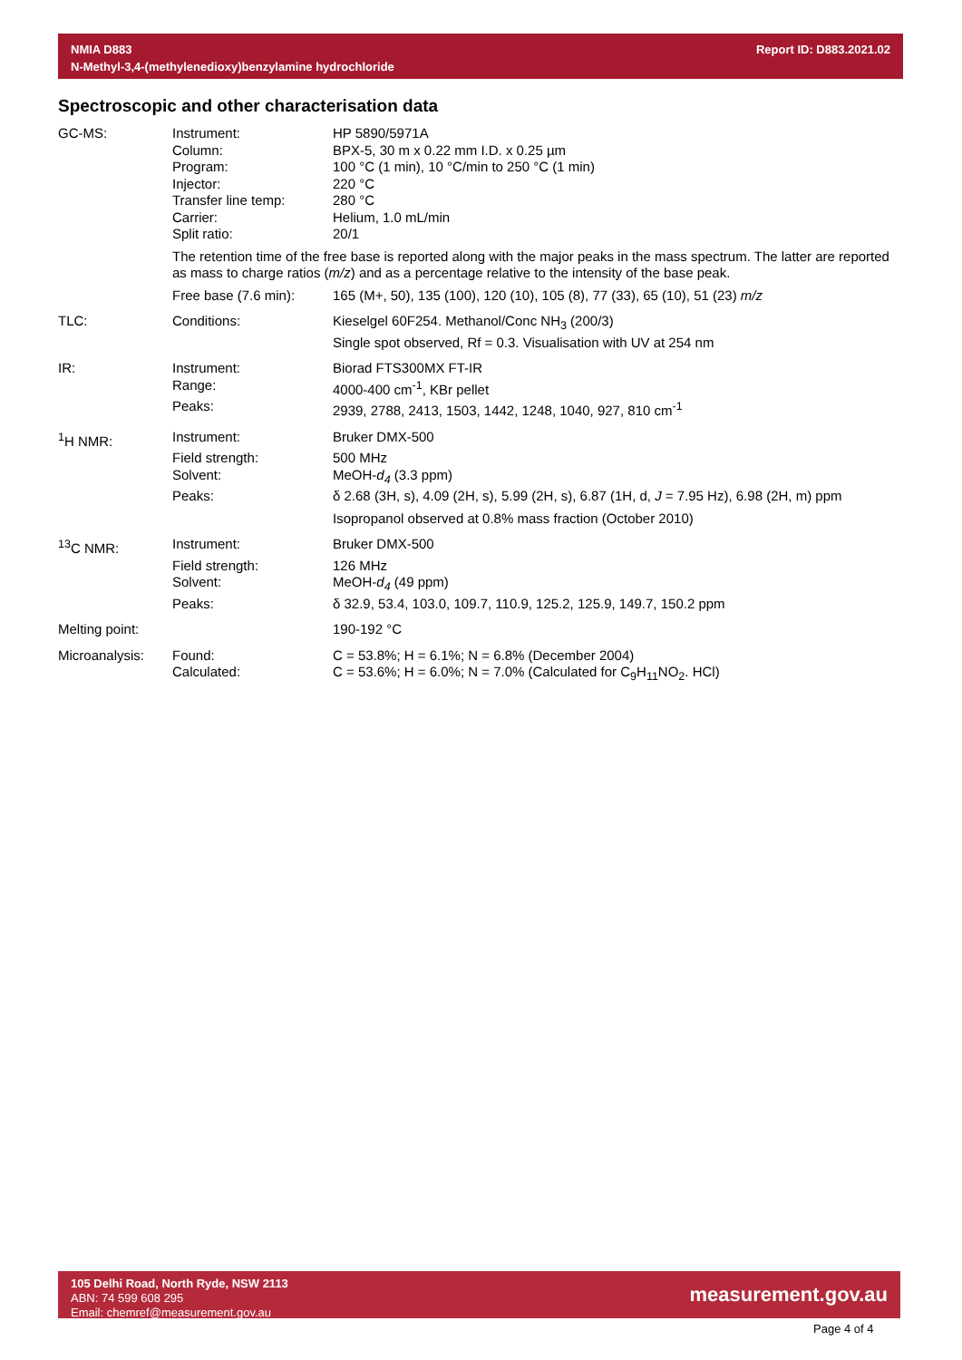NMIA D883
N-Methyl-3,4-(methylenedioxy)benzylamine hydrochloride
Report ID: D883.2021.02
Spectroscopic and other characterisation data
| GC-MS: | Instrument: | HP 5890/5971A |
| | Column: | BPX-5, 30 m x 0.22 mm I.D. x 0.25 µm |
| | Program: | 100 °C (1 min), 10 °C/min to 250 °C (1 min) |
| | Injector: | 220 °C |
| | Transfer line temp: | 280 °C |
| | Carrier: | Helium, 1.0 mL/min |
| | Split ratio: | 20/1 |
| | The retention time of the free base is reported along with the major peaks in the mass spectrum. The latter are reported as mass to charge ratios ( m/z ) and as a percentage relative to the intensity of the base peak. | |
| | Free base (7.6 min): | 165 (M+, 50), 135 (100), 120 (10), 105 (8), 77 (33), 65 (10), 51 (23) m/z |
| TLC: | Conditions: | Kieselgel 60F254. Methanol/Conc NH<sub>3</sub> (200/3) |
| | | Single spot observed, Rf = 0.3. Visualisation with UV at 254 nm |
| IR: | Instrument: | Biorad FTS300MX FT-IR |
| | Range: | 4000-400 cm<sup>-1</sup>, KBr pellet |
| | Peaks: | 2939, 2788, 2413, 1503, 1442, 1248, 1040, 927, 810 cm<sup>-1</sup> |
| <sup>1</sup>H NMR: | Instrument: | Bruker DMX-500 |
| | Field strength: | 500 MHz |
| | Solvent: | MeOH- d<sub>4</sub> (3.3 ppm) |
| | Peaks: | δ 2.68 (3H, s), 4.09 (2H, s), 5.99 (2H, s), 6.87 (1H, d, J = 7.95 Hz), 6.98 (2H, m) ppm |
| | | Isopropanol observed at 0.8% mass fraction (October 2010) |
| <sup>13</sup>C NMR: | Instrument: | Bruker DMX-500 |
| | Field strength: | 126 MHz |
| | Solvent: | MeOH- d<sub>4</sub> (49 ppm) |
| | Peaks: | δ 32.9, 53.4, 103.0, 109.7, 110.9, 125.2, 125.9, 149.7, 150.2 ppm |
| Melting point: | | 190-192 °C |
| Microanalysis: | Found: | C = 53.8%; H = 6.1%; N = 6.8% (December 2004) |
| | Calculated: | C = 53.6%; H = 6.0%; N = 7.0% (Calculated for C<sub>9</sub>H<sub>11</sub>NO<sub>2</sub>. HCl) |
105 Delhi Road, North Ryde, NSW 2113
ABN: 74 599 608 295
Email: chemref@measurement.gov.au
measurement.gov.au
Page 4 of 4